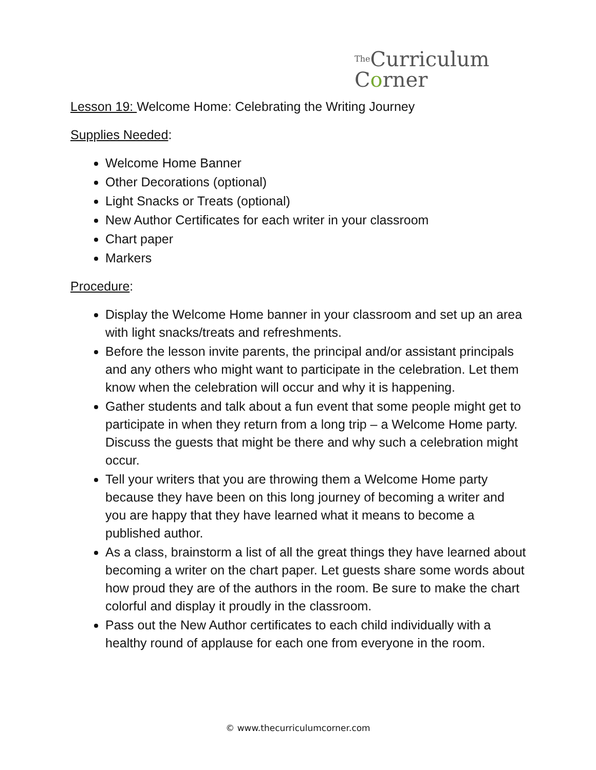The Curriculum
Corner
Lesson 19: Welcome Home: Celebrating the Writing Journey
Supplies Needed:
Welcome Home Banner
Other Decorations (optional)
Light Snacks or Treats (optional)
New Author Certificates for each writer in your classroom
Chart paper
Markers
Procedure:
Display the Welcome Home banner in your classroom and set up an area with light snacks/treats and refreshments.
Before the lesson invite parents, the principal and/or assistant principals and any others who might want to participate in the celebration. Let them know when the celebration will occur and why it is happening.
Gather students and talk about a fun event that some people might get to participate in when they return from a long trip – a Welcome Home party. Discuss the guests that might be there and why such a celebration might occur.
Tell your writers that you are throwing them a Welcome Home party because they have been on this long journey of becoming a writer and you are happy that they have learned what it means to become a published author.
As a class, brainstorm a list of all the great things they have learned about becoming a writer on the chart paper. Let guests share some words about how proud they are of the authors in the room. Be sure to make the chart colorful and display it proudly in the classroom.
Pass out the New Author certificates to each child individually with a healthy round of applause for each one from everyone in the room.
© www.thecurriculumcorner.com